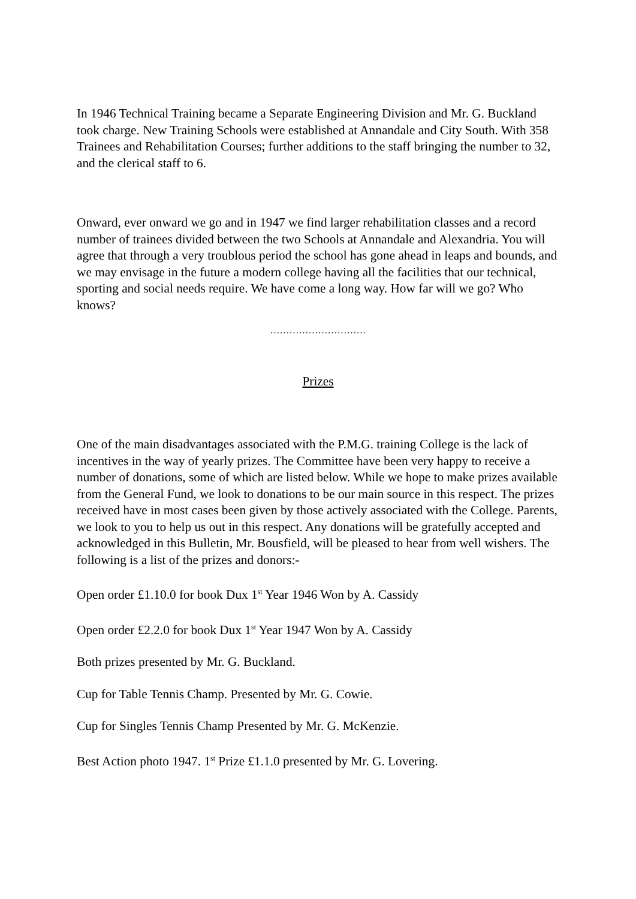In 1946 Technical Training became a Separate Engineering Division and Mr. G. Buckland took charge. New Training Schools were established at Annandale and City South. With 358 Trainees and Rehabilitation Courses; further additions to the staff bringing the number to 32, and the clerical staff to 6.
Onward, ever onward we go and in 1947 we find larger rehabilitation classes and a record number of trainees divided between the two Schools at Annandale and Alexandria. You will agree that through a very troublous period the school has gone ahead in leaps and bounds, and we may envisage in the future a modern college having all the facilities that our technical, sporting and social needs require. We have come a long way. How far will we go? Who knows?
…………………………
Prizes
One of the main disadvantages associated with the P.M.G. training College is the lack of incentives in the way of yearly prizes. The Committee have been very happy to receive a number of donations, some of which are listed below. While we hope to make prizes available from the General Fund, we look to donations to be our main source in this respect. The prizes received have in most cases been given by those actively associated with the College. Parents, we look to you to help us out in this respect. Any donations will be gratefully accepted and acknowledged in this Bulletin, Mr. Bousfield, will be pleased to hear from well wishers. The following is a list of the prizes and donors:-
Open order £1.10.0 for book Dux 1<sup>st</sup> Year 1946 Won by A. Cassidy
Open order £2.2.0 for book Dux 1<sup>st</sup> Year 1947 Won by A. Cassidy
Both prizes presented by Mr. G. Buckland.
Cup for Table Tennis Champ. Presented by Mr. G. Cowie.
Cup for Singles Tennis Champ Presented by Mr. G. McKenzie.
Best Action photo 1947. 1<sup>st</sup> Prize £1.1.0 presented by Mr. G. Lovering.